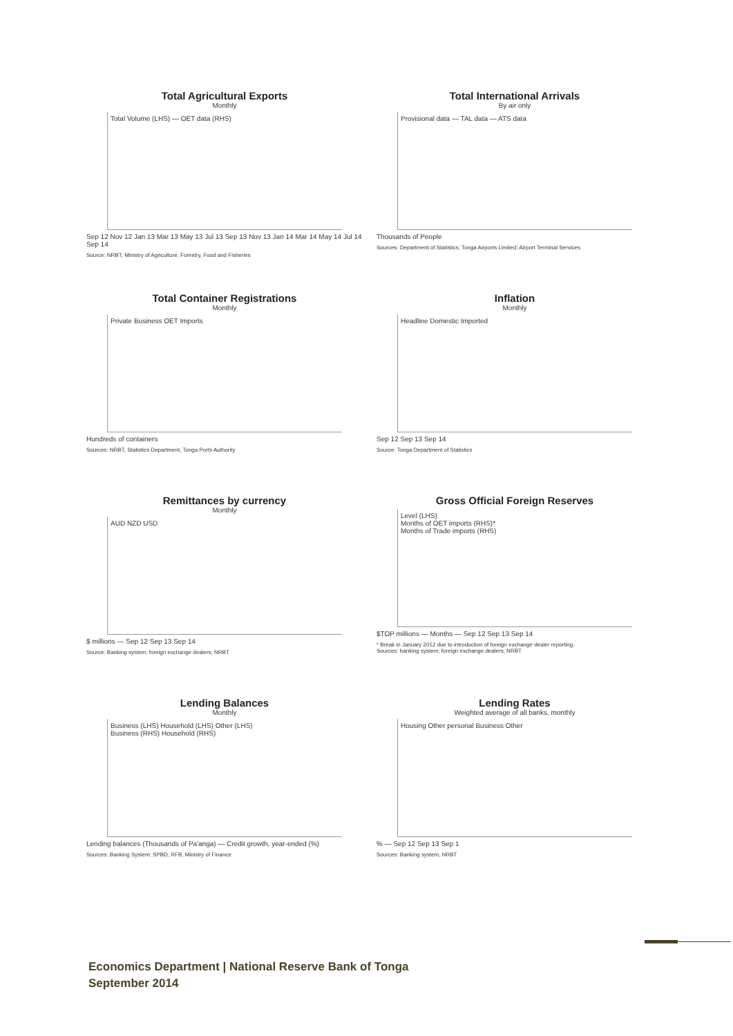Total Agricultural Exports
Monthly
Total Volume (LHS) — OET data (RHS)
Sep 12 Nov 12 Jan 13 Mar 13 May 13 Jul 13 Sep 13 Nov 13 Jan 14 Mar 14 May 14 Jul 14 Sep 14
Source: NRBT; Ministry of Agriculture, Forestry, Food and Fisheries
Total International Arrivals
By air only
Provisional data — TAL data — ATS data
Thousands of People
Sources: Department of Statistics; Tonga Airports Limited; Airport Terminal Services
Total Container Registrations
Monthly
Private Business OET Imports
Hundreds of containers
Sources: NRBT, Statistics Department, Tonga Ports Authority
Inflation
Monthly
Headline Domestic Imported
Sep 12 Sep 13 Sep 14
Source: Tonga Department of Statistics
Remittances by currency
Monthly
AUD NZD USD
$ millions — Sep 12 Sep 13 Sep 14
Source: Banking system; foreign exchange dealers; NRBT
Gross Official Foreign Reserves
Level (LHS)
Months of OET imports (RHS)*
Months of Trade imports (RHS)
$TOP millions — Months — Sep 12 Sep 13 Sep 14
* Break in January 2012 due to introduction of foreign exchange dealer reporting.
Sources: banking system; foreign exchange dealers; NRBT
Lending Balances
Monthly
Business (LHS) Household (LHS) Other (LHS)
Business (RHS) Household (RHS)
Lending balances (Thousands of Pa'anga) — Credit growth, year-ended (%)
Sources: Banking System; SPBD; RFB, Ministry of Finance
Lending Rates
Weighted average of all banks, monthly
Housing Other personal Business Other
% — Sep 12 Sep 13 Sep 1
Sources: Banking system, NRBT
Economics Department | National Reserve Bank of Tonga
September 2014